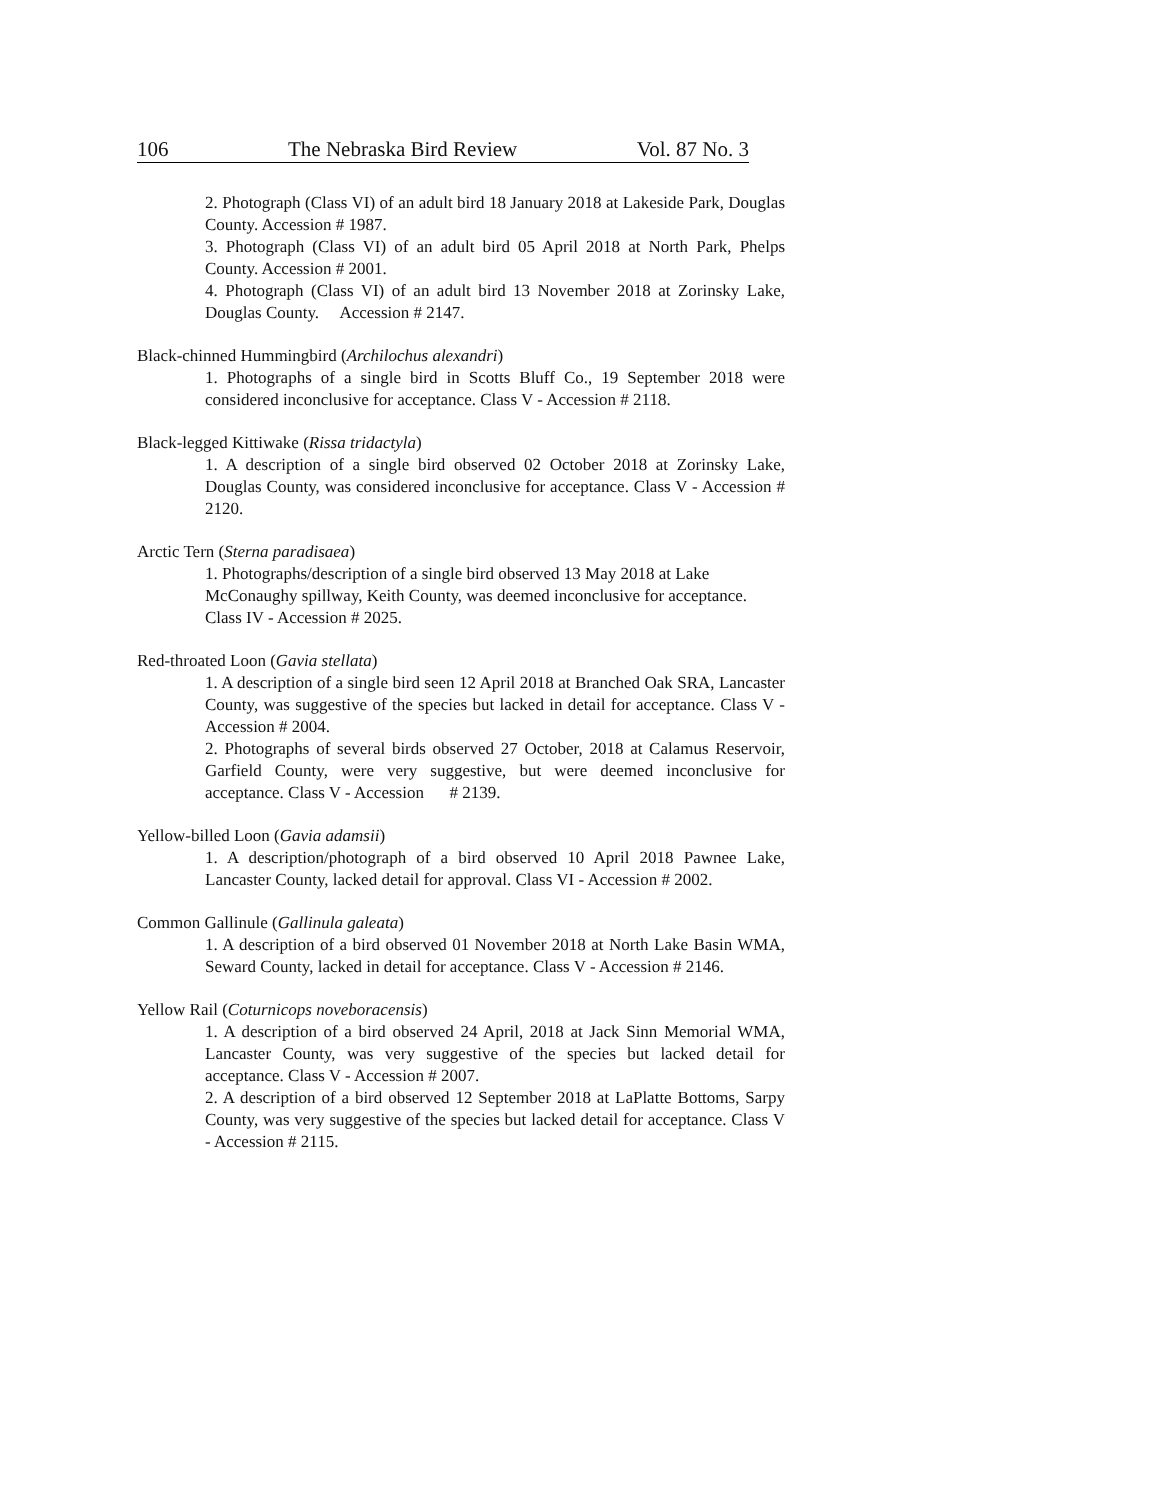106 The Nebraska Bird Review Vol. 87 No. 3
2. Photograph (Class VI) of an adult bird 18 January 2018 at Lakeside Park, Douglas County. Accession # 1987.
3. Photograph (Class VI) of an adult bird 05 April 2018 at North Park, Phelps County. Accession # 2001.
4. Photograph (Class VI) of an adult bird 13 November 2018 at Zorinsky Lake, Douglas County. Accession # 2147.
Black-chinned Hummingbird (Archilochus alexandri)
1. Photographs of a single bird in Scotts Bluff Co., 19 September 2018 were considered inconclusive for acceptance. Class V - Accession # 2118.
Black-legged Kittiwake (Rissa tridactyla)
1. A description of a single bird observed 02 October 2018 at Zorinsky Lake, Douglas County, was considered inconclusive for acceptance. Class V - Accession # 2120.
Arctic Tern (Sterna paradisaea)
1. Photographs/description of a single bird observed 13 May 2018 at Lake McConaughy spillway, Keith County, was deemed inconclusive for acceptance. Class IV - Accession # 2025.
Red-throated Loon (Gavia stellata)
1. A description of a single bird seen 12 April 2018 at Branched Oak SRA, Lancaster County, was suggestive of the species but lacked in detail for acceptance. Class V - Accession # 2004.
2. Photographs of several birds observed 27 October, 2018 at Calamus Reservoir, Garfield County, were very suggestive, but were deemed inconclusive for acceptance. Class V - Accession # 2139.
Yellow-billed Loon (Gavia adamsii)
1. A description/photograph of a bird observed 10 April 2018 Pawnee Lake, Lancaster County, lacked detail for approval. Class VI - Accession # 2002.
Common Gallinule (Gallinula galeata)
1. A description of a bird observed 01 November 2018 at North Lake Basin WMA, Seward County, lacked in detail for acceptance. Class V - Accession # 2146.
Yellow Rail (Coturnicops noveboracensis)
1. A description of a bird observed 24 April, 2018 at Jack Sinn Memorial WMA, Lancaster County, was very suggestive of the species but lacked detail for acceptance. Class V - Accession # 2007.
2. A description of a bird observed 12 September 2018 at LaPlatte Bottoms, Sarpy County, was very suggestive of the species but lacked detail for acceptance. Class V - Accession # 2115.